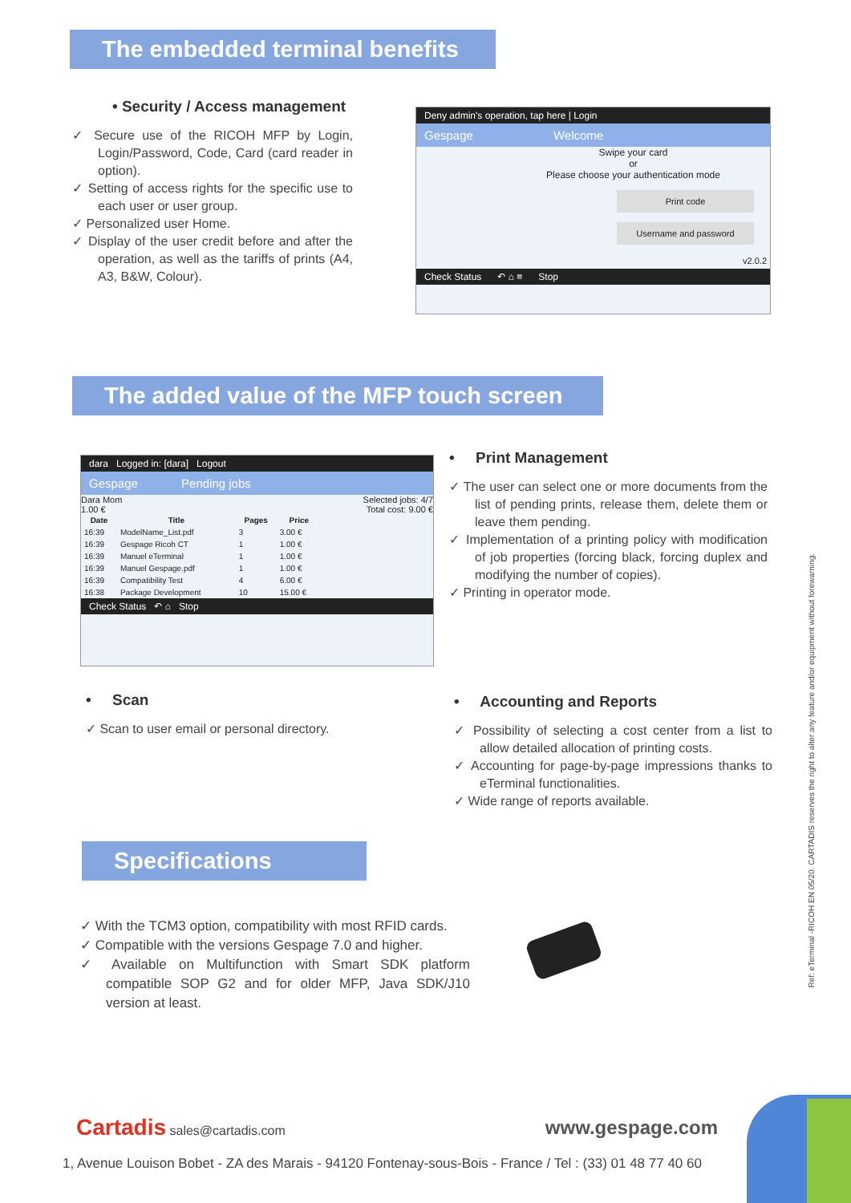The embedded terminal benefits
• Security / Access management
✓ Secure use of the RICOH MFP by Login, Login/Password, Code, Card (card reader in option).
✓ Setting of access rights for the specific use to each user or user group.
✓ Personalized user Home.
✓ Display of the user credit before and after the operation, as well as the tariffs of prints (A4, A3, B&W, Colour).
Deny admin's operation, tap here | Login
Gespage Welcome
Swipe your card
or
Please choose your authentication mode
Print code
Username and password
v2.0.2
Check Status ↶ ⌂ ≡ Stop
The added value of the MFP touch screen
dara Logged in: [dara] Logout
Gespage Pending jobs
Dara Mom Selected jobs: 4/7
1.00 € Total cost: 9.00 €
| Date | Title | Pages | Price |
| --- | --- | --- | --- |
| 16:39 | ModelName_List.pdf | 3 | 3.00 € |
| 16:39 | Gespage Ricoh CT | 1 | 1.00 € |
| 16:39 | Manuel eTerminal | 1 | 1.00 € |
| 16:39 | Manuel Gespage.pdf | 1 | 1.00 € |
| 16:39 | Compatibility Test | 4 | 6.00 € |
| 16:38 | Package Development | 10 | 15.00 € |
Check Status ↶ ⌂ Stop
• Print Management
✓ The user can select one or more documents from the list of pending prints, release them, delete them or leave them pending.
✓ Implementation of a printing policy with modification of job properties (forcing black, forcing duplex and modifying the number of copies).
✓ Printing in operator mode.
• Scan
✓ Scan to user email or personal directory.
• Accounting and Reports
✓ Possibility of selecting a cost center from a list to allow detailed allocation of printing costs.
✓ Accounting for page-by-page impressions thanks to eTerminal functionalities.
✓ Wide range of reports available.
Specifications
✓ With the TCM3 option, compatibility with most RFID cards.
✓ Compatible with the versions Gespage 7.0 and higher.
✓ Available on Multifunction with Smart SDK platform compatible SOP G2 and for older MFP, Java SDK/J10 version at least.
Ref: eTerminal -RICOH EN 05/20. CARTADIS reserves the right to alter any feature and/or equipment without forewarning.
Cartadis sales@cartadis.com www.gespage.com
1, Avenue Louison Bobet - ZA des Marais - 94120 Fontenay-sous-Bois - France / Tel : (33) 01 48 77 40 60